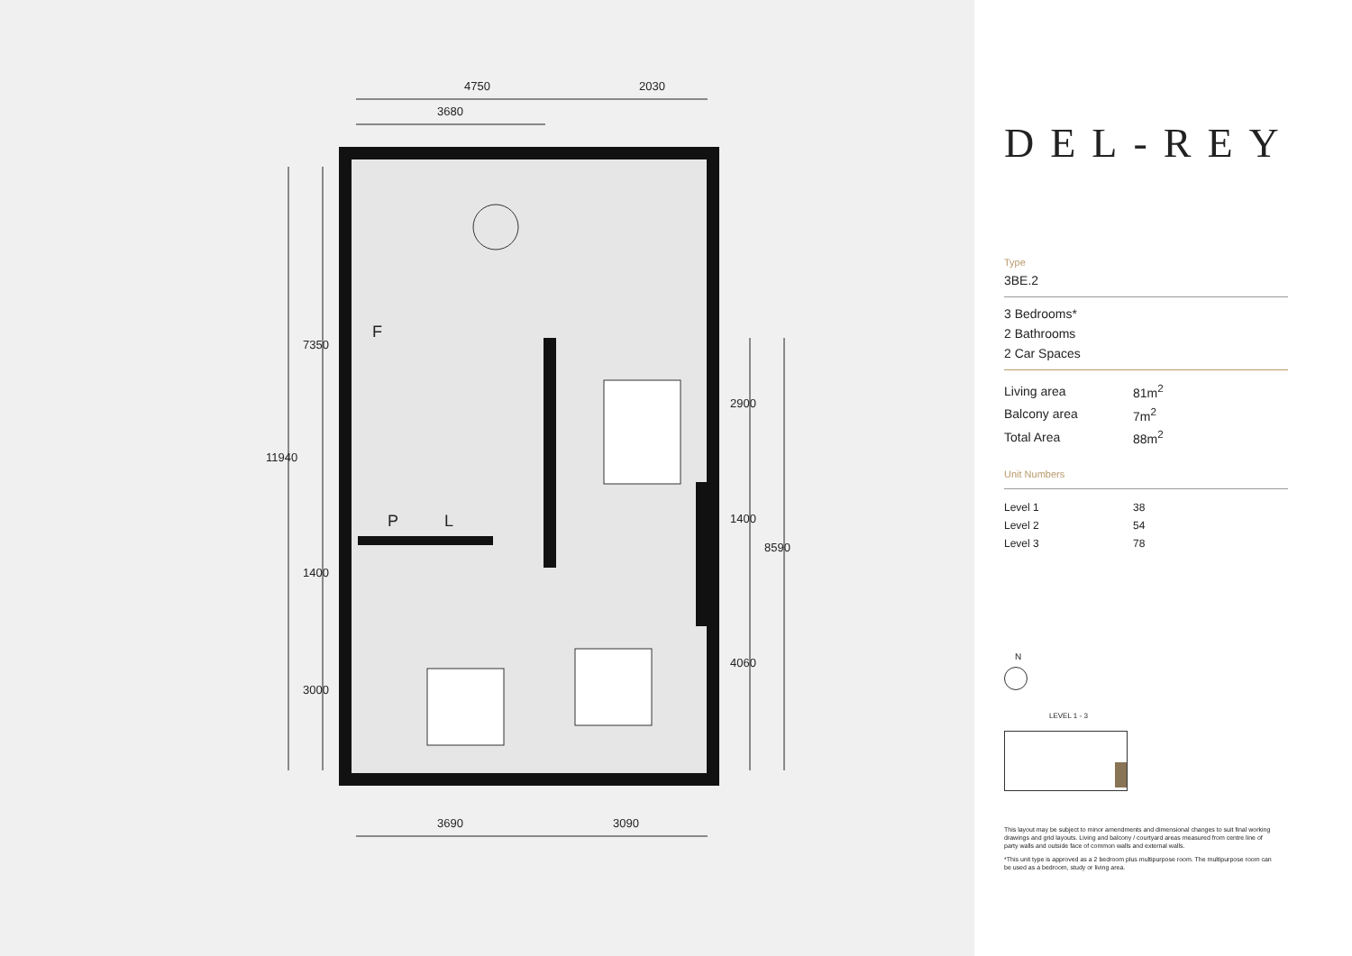4750 2030
3680
3690 3090
11940
7350
1400
3000
2900
1400
8590
4060
F
P L
DEL-REY
Type
3BE.2
3 Bedrooms*
2 Bathrooms
2 Car Spaces
| Living area | 81m<sup>2</sup> |
| Balcony area | 7m<sup>2</sup> |
| Total Area | 88m<sup>2</sup> |
Unit Numbers
| Level 1 | 38 |
| Level 2 | 54 |
| Level 3 | 78 |
N
LEVEL 1 - 3
This layout may be subject to minor amendments and dimensional changes to suit final working drawings and grid layouts. Living and balcony / courtyard areas measured from centre line of party walls and outside face of common walls and external walls.
*This unit type is approved as a 2 bedroom plus multipurpose room. The multipurpose room can be used as a bedroom, study or living area.